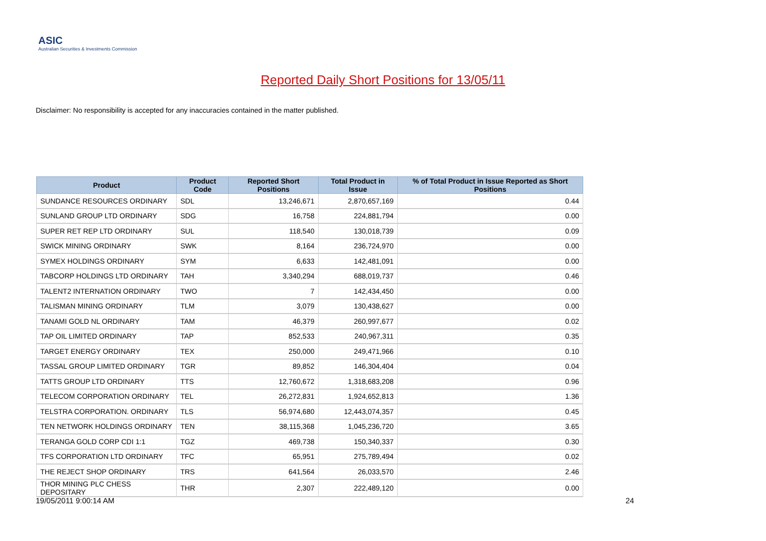ASIC
Australian Securities & Investments Commission
Reported Daily Short Positions for 13/05/11
Disclaimer: No responsibility is accepted for any inaccuracies contained in the matter published.
| Product | Product Code | Reported Short Positions | Total Product in Issue | % of Total Product in Issue Reported as Short Positions |
| --- | --- | --- | --- | --- |
| SUNDANCE RESOURCES ORDINARY | SDL | 13,246,671 | 2,870,657,169 | 0.44 |
| SUNLAND GROUP LTD ORDINARY | SDG | 16,758 | 224,881,794 | 0.00 |
| SUPER RET REP LTD ORDINARY | SUL | 118,540 | 130,018,739 | 0.09 |
| SWICK MINING ORDINARY | SWK | 8,164 | 236,724,970 | 0.00 |
| SYMEX HOLDINGS ORDINARY | SYM | 6,633 | 142,481,091 | 0.00 |
| TABCORP HOLDINGS LTD ORDINARY | TAH | 3,340,294 | 688,019,737 | 0.46 |
| TALENT2 INTERNATION ORDINARY | TWO | 7 | 142,434,450 | 0.00 |
| TALISMAN MINING ORDINARY | TLM | 3,079 | 130,438,627 | 0.00 |
| TANAMI GOLD NL ORDINARY | TAM | 46,379 | 260,997,677 | 0.02 |
| TAP OIL LIMITED ORDINARY | TAP | 852,533 | 240,967,311 | 0.35 |
| TARGET ENERGY ORDINARY | TEX | 250,000 | 249,471,966 | 0.10 |
| TASSAL GROUP LIMITED ORDINARY | TGR | 89,852 | 146,304,404 | 0.04 |
| TATTS GROUP LTD ORDINARY | TTS | 12,760,672 | 1,318,683,208 | 0.96 |
| TELECOM CORPORATION ORDINARY | TEL | 26,272,831 | 1,924,652,813 | 1.36 |
| TELSTRA CORPORATION. ORDINARY | TLS | 56,974,680 | 12,443,074,357 | 0.45 |
| TEN NETWORK HOLDINGS ORDINARY | TEN | 38,115,368 | 1,045,236,720 | 3.65 |
| TERANGA GOLD CORP CDI 1:1 | TGZ | 469,738 | 150,340,337 | 0.30 |
| TFS CORPORATION LTD ORDINARY | TFC | 65,951 | 275,789,494 | 0.02 |
| THE REJECT SHOP ORDINARY | TRS | 641,564 | 26,033,570 | 2.46 |
| THOR MINING PLC CHESS DEPOSITARY | THR | 2,307 | 222,489,120 | 0.00 |
19/05/2011 9:00:14 AM 24